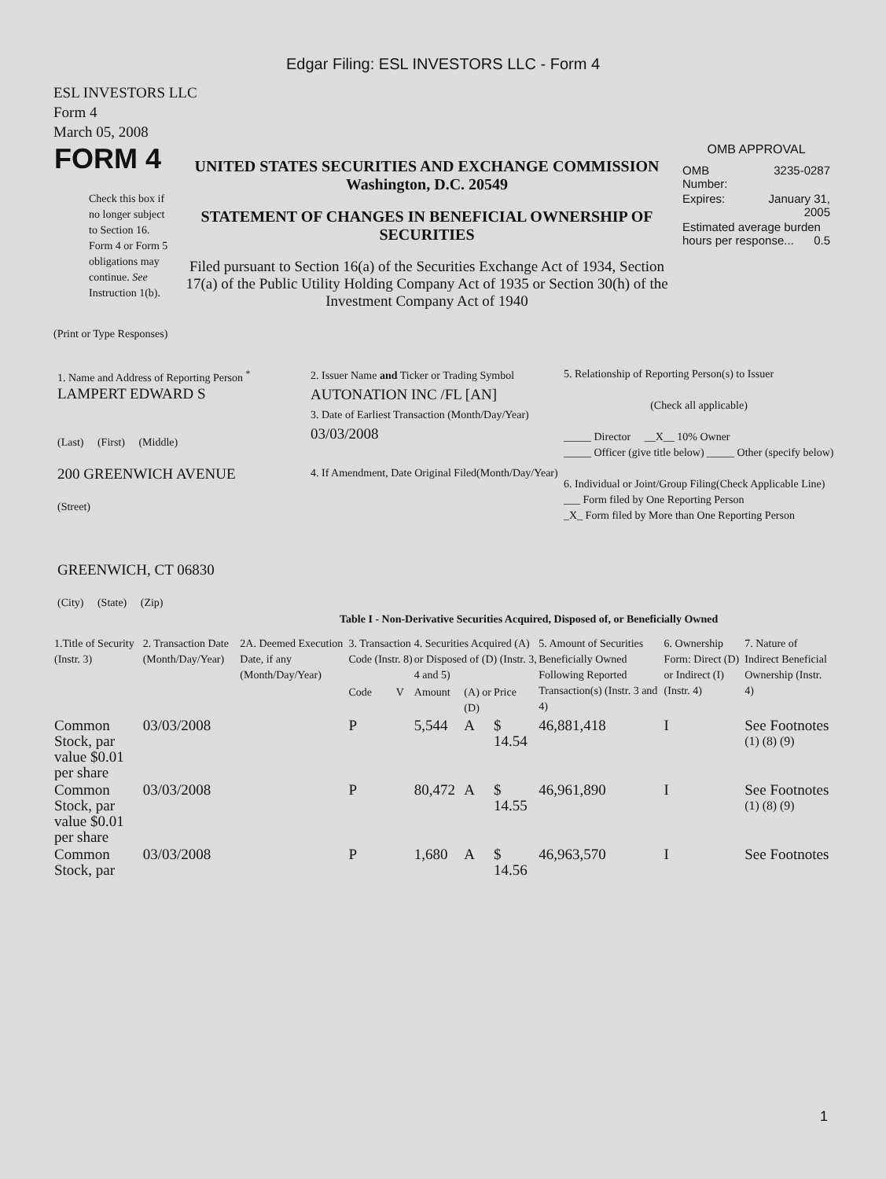Edgar Filing: ESL INVESTORS LLC - Form 4
ESL INVESTORS LLC
Form 4
March 05, 2008
| FORM 4 Check this box if no longer subject to Section 16. Form 4 or Form 5 obligations may continue. See Instruction 1(b). | UNITED STATES SECURITIES AND EXCHANGE COMMISSION Washington, D.C. 20549 STATEMENT OF CHANGES IN BENEFICIAL OWNERSHIP OF SECURITIES Filed pursuant to Section 16(a) of the Securities Exchange Act of 1934, Section 17(a) of the Public Utility Holding Company Act of 1935 or Section 30(h) of the Investment Company Act of 1940 | OMB APPROVAL / OMB Number: / 3235-0287 / / Expires: / January 31, 2005 / / Estimated average burden hours per response... 0.5 / / |
(Print or Type Responses)
| 1. Name and Address of Reporting Person <sup>*</sup> LAMPERT EDWARD S (Last) (First) (Middle) 200 GREENWICH AVENUE (Street) GREENWICH, CT 06830 (City) (State) (Zip) | 2. Issuer Name and Ticker or Trading Symbol AUTONATION INC /FL [AN] 3. Date of Earliest Transaction (Month/Day/Year) 03/03/2008 4. If Amendment, Date Original Filed(Month/Day/Year) | 5. Relationship of Reporting Person(s) to Issuer (Check all applicable) _____ Director __X__ 10% Owner _____ Officer (give title below) _____ Other (specify below) 6. Individual or Joint/Group Filing(Check Applicable Line) ___ Form filed by One Reporting Person _X_ Form filed by More than One Reporting Person |
Table I - Non-Derivative Securities Acquired, Disposed of, or Beneficially Owned
| 1.Title of Security (Instr. 3) | 2. Transaction Date (Month/Day/Year) | 2A. Deemed Execution Date, if any (Month/Day/Year) | 3. Transaction Code (Instr. 8) | | 4. Securities Acquired (A) or Disposed of (D) (Instr. 3, 4 and 5) | | | 5. Amount of Securities Beneficially Owned Following Reported Transaction(s) (Instr. 3 and 4) | 6. Ownership Form: Direct (D) or Indirect (I) (Instr. 4) | 7. Nature of Indirect Beneficial Ownership (Instr. 4) |
| --- | --- | --- | --- | --- | --- | --- | --- | --- | --- | --- |
| | | | Code | V | Amount | (A) or (D) | Price | | | |
| Common Stock, par value $0.01 per share | 03/03/2008 | | P | | 5,544 | A | $ 14.54 | 46,881,418 | I | See Footnotes <sup>(1) (8) (9)</sup> |
| Common Stock, par value $0.01 per share | 03/03/2008 | | P | | 80,472 | A | $ 14.55 | 46,961,890 | I | See Footnotes <sup>(1) (8) (9)</sup> |
| Common Stock, par | 03/03/2008 | | P | | 1,680 | A | $ 14.56 | 46,963,570 | I | See Footnotes |
1